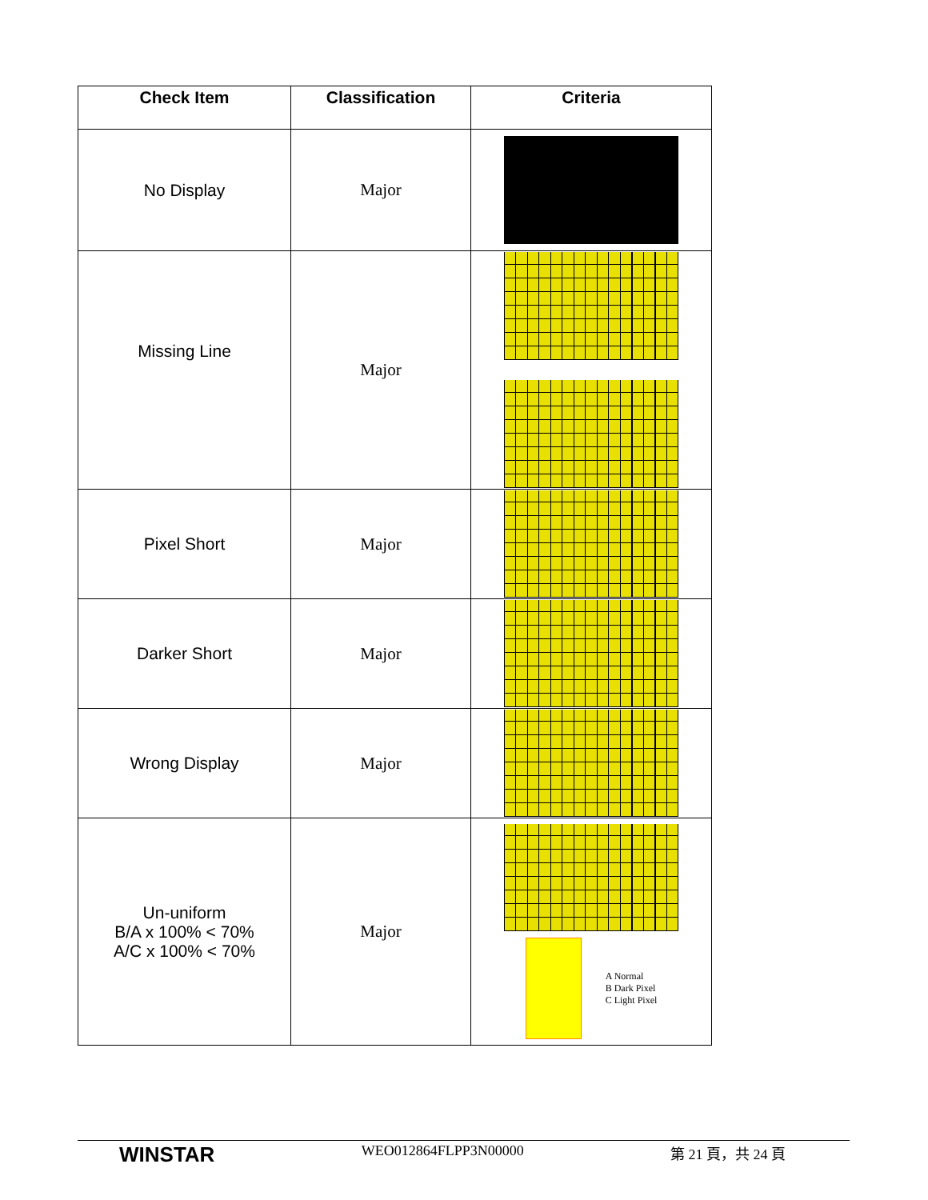| Check Item | Classification | Criteria |
| --- | --- | --- |
| No Display | Major | |
| Missing Line | Major | |
| Pixel Short | Major | |
| Darker Short | Major | |
| Wrong Display | Major | |
| Un-uniform B/A x 100% < 70% A/C x 100% < 70% | Major | A Normal B Dark Pixel C Light Pixel |
WINSTAR WEO012864FLPP3N00000 第 21 頁，共 24 頁